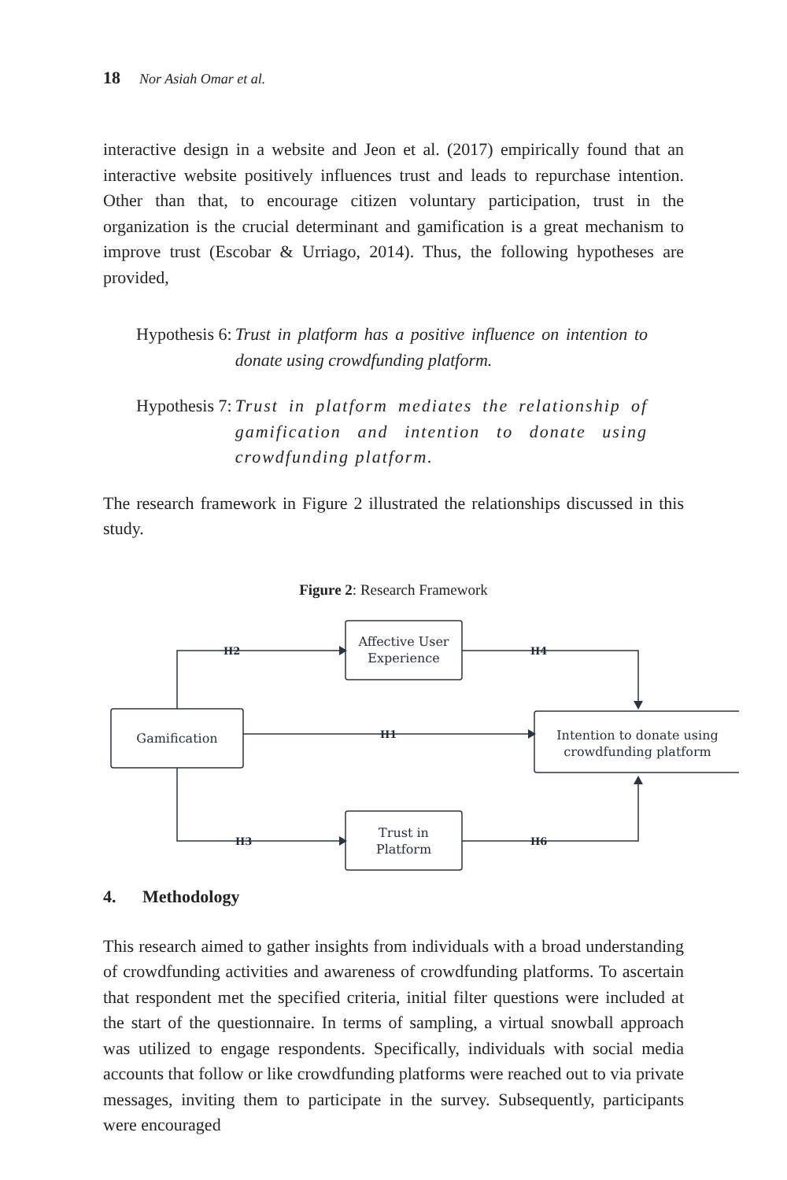18 Nor Asiah Omar et al.
interactive design in a website and Jeon et al. (2017) empirically found that an interactive website positively influences trust and leads to repurchase intention. Other than that, to encourage citizen voluntary participation, trust in the organization is the crucial determinant and gamification is a great mechanism to improve trust (Escobar & Urriago, 2014). Thus, the following hypotheses are provided,
Hypothesis 6: Trust in platform has a positive influence on intention to donate using crowdfunding platform.
Hypothesis 7: Trust in platform mediates the relationship of gamification and intention to donate using crowdfunding platform.
The research framework in Figure 2 illustrated the relationships discussed in this study.
Figure 2: Research Framework
H2
H4
H1
H3
H6
Affective User
Experience
Gamification
Intention to donate using
crowdfunding platform
Trust in
Platform
4. Methodology
This research aimed to gather insights from individuals with a broad understanding of crowdfunding activities and awareness of crowdfunding platforms. To ascertain that respondent met the specified criteria, initial filter questions were included at the start of the questionnaire. In terms of sampling, a virtual snowball approach was utilized to engage respondents. Specifically, individuals with social media accounts that follow or like crowdfunding platforms were reached out to via private messages, inviting them to participate in the survey. Subsequently, participants were encouraged